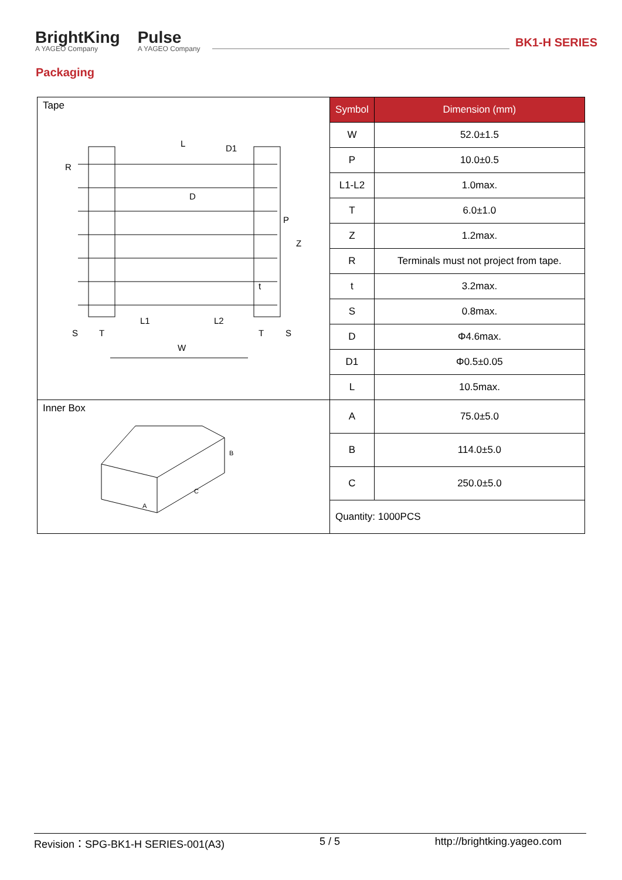BrightKing
A YAGEO Company
Pulse
A YAGEO Company
BK1-H SERIES
Packaging
| Tape L D1 R D P Z t L1 L2 S T T S W | Symbol | Dimension (mm) |
| | W | 52.0±1.5 |
| | P | 10.0±0.5 |
| | L1-L2 | 1.0max. |
| | T | 6.0±1.0 |
| | Z | 1.2max. |
| | R | Terminals must not project from tape. |
| | t | 3.2max. |
| | S | 0.8max. |
| | D | Φ4.6max. |
| | D1 | Φ0.5±0.05 |
| | L | 10.5max. |
| Inner Box A B C | A | 75.0±5.0 |
| | B | 114.0±5.0 |
| | C | 250.0±5.0 |
| | Quantity: 1000PCS | |
Revision：SPG-BK1-H SERIES-001(A3) 5 / 5 http://brightking.yageo.com